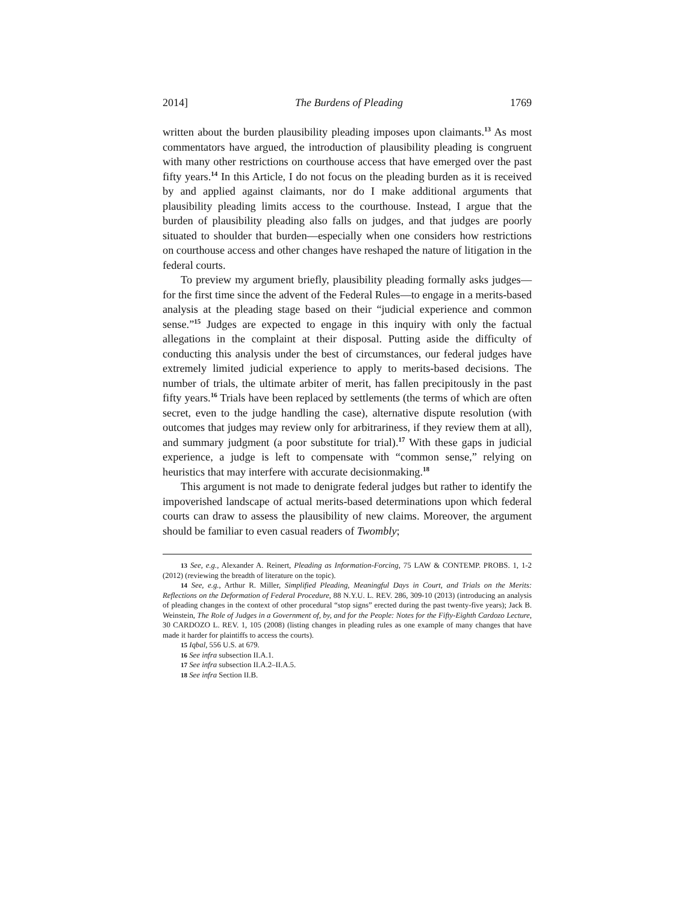2014] The Burdens of Pleading 1769
written about the burden plausibility pleading imposes upon claimants.<sup>13</sup> As most commentators have argued, the introduction of plausibility pleading is congruent with many other restrictions on courthouse access that have emerged over the past fifty years.<sup>14</sup> In this Article, I do not focus on the pleading burden as it is received by and applied against claimants, nor do I make additional arguments that plausibility pleading limits access to the courthouse. Instead, I argue that the burden of plausibility pleading also falls on judges, and that judges are poorly situated to shoulder that burden—especially when one considers how restrictions on courthouse access and other changes have reshaped the nature of litigation in the federal courts.
To preview my argument briefly, plausibility pleading formally asks judges—for the first time since the advent of the Federal Rules—to engage in a merits-based analysis at the pleading stage based on their “judicial experience and common sense.”<sup>15</sup> Judges are expected to engage in this inquiry with only the factual allegations in the complaint at their disposal. Putting aside the difficulty of conducting this analysis under the best of circumstances, our federal judges have extremely limited judicial experience to apply to merits-based decisions. The number of trials, the ultimate arbiter of merit, has fallen precipitously in the past fifty years.<sup>16</sup> Trials have been replaced by settlements (the terms of which are often secret, even to the judge handling the case), alternative dispute resolution (with outcomes that judges may review only for arbitrariness, if they review them at all), and summary judgment (a poor substitute for trial).<sup>17</sup> With these gaps in judicial experience, a judge is left to compensate with “common sense,” relying on heuristics that may interfere with accurate decisionmaking.<sup>18</sup>
This argument is not made to denigrate federal judges but rather to identify the impoverished landscape of actual merits-based determinations upon which federal courts can draw to assess the plausibility of new claims. Moreover, the argument should be familiar to even casual readers of Twombly;
13 See, e.g., Alexander A. Reinert, Pleading as Information-Forcing, 75 LAW & CONTEMP. PROBS. 1, 1-2 (2012) (reviewing the breadth of literature on the topic).
14 See, e.g., Arthur R. Miller, Simplified Pleading, Meaningful Days in Court, and Trials on the Merits: Reflections on the Deformation of Federal Procedure, 88 N.Y.U. L. REV. 286, 309-10 (2013) (introducing an analysis of pleading changes in the context of other procedural “stop signs” erected during the past twenty-five years); Jack B. Weinstein, The Role of Judges in a Government of, by, and for the People: Notes for the Fifty-Eighth Cardozo Lecture, 30 CARDOZO L. REV. 1, 105 (2008) (listing changes in pleading rules as one example of many changes that have made it harder for plaintiffs to access the courts).
15 Iqbal, 556 U.S. at 679.
16 See infra subsection II.A.1.
17 See infra subsection II.A.2–II.A.5.
18 See infra Section II.B.